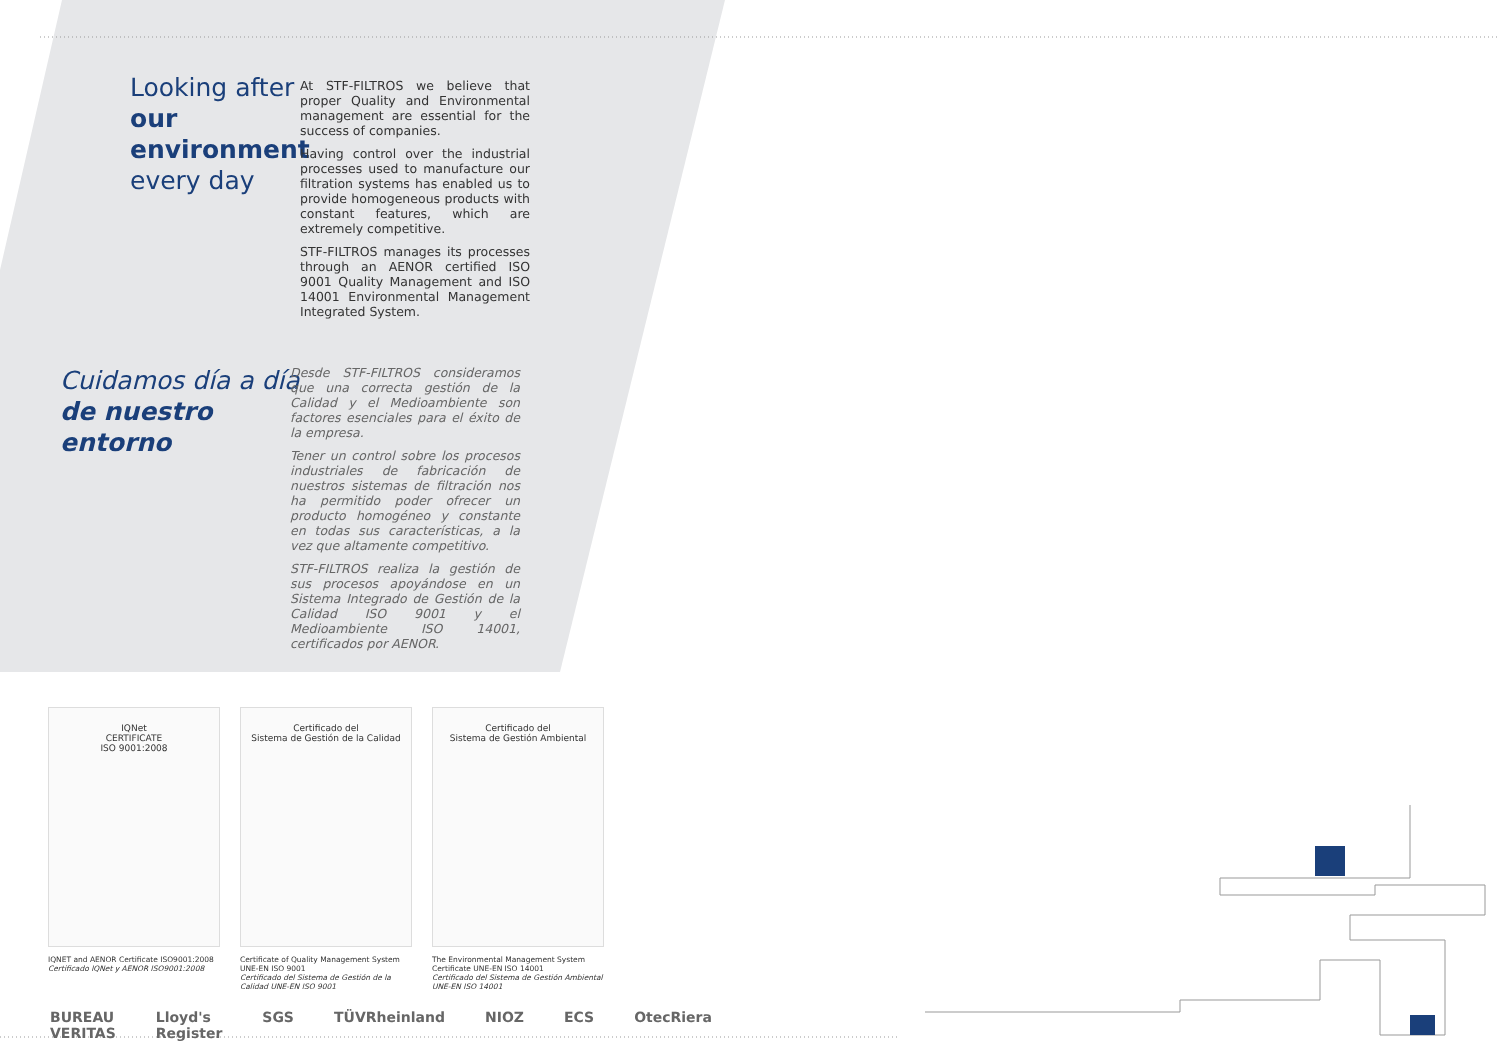Looking after
our environment
every day
At STF-FILTROS we believe that proper Quality and Environmental management are essential for the success of companies.
Having control over the industrial processes used to manufacture our filtration systems has enabled us to provide homogeneous products with constant features, which are extremely competitive.
STF-FILTROS manages its processes through an AENOR certified ISO 9001 Quality Management and ISO 14001 Environmental Management Integrated System.
Cuidamos día a día
de nuestro entorno
Desde STF-FILTROS consideramos que una correcta gestión de la Calidad y el Medioambiente son factores esenciales para el éxito de la empresa.
Tener un control sobre los procesos industriales de fabricación de nuestros sistemas de filtración nos ha permitido poder ofrecer un producto homogéneo y constante en todas sus características, a la vez que altamente competitivo.
STF-FILTROS realiza la gestión de sus procesos apoyándose en un Sistema Integrado de Gestión de la Calidad ISO 9001 y el Medioambiente ISO 14001, certificados por AENOR.
IQNet
CERTIFICATE
ISO 9001:2008
IQNET and AENOR Certificate ISO9001:2008
Certificado IQNet y AENOR ISO9001:2008
Certificado del
Sistema de Gestión de la Calidad
Certificate of Quality Management System UNE-EN ISO 9001
Certificado del Sistema de Gestión de la Calidad UNE-EN ISO 9001
Certificado del
Sistema de Gestión Ambiental
The Environmental Management System Certificate UNE-EN ISO 14001
Certificado del Sistema de Gestión Ambiental UNE-EN ISO 14001
BUREAU VERITAS Lloyd's Register SGS TÜVRheinland NIOZ ECS OtecRiera